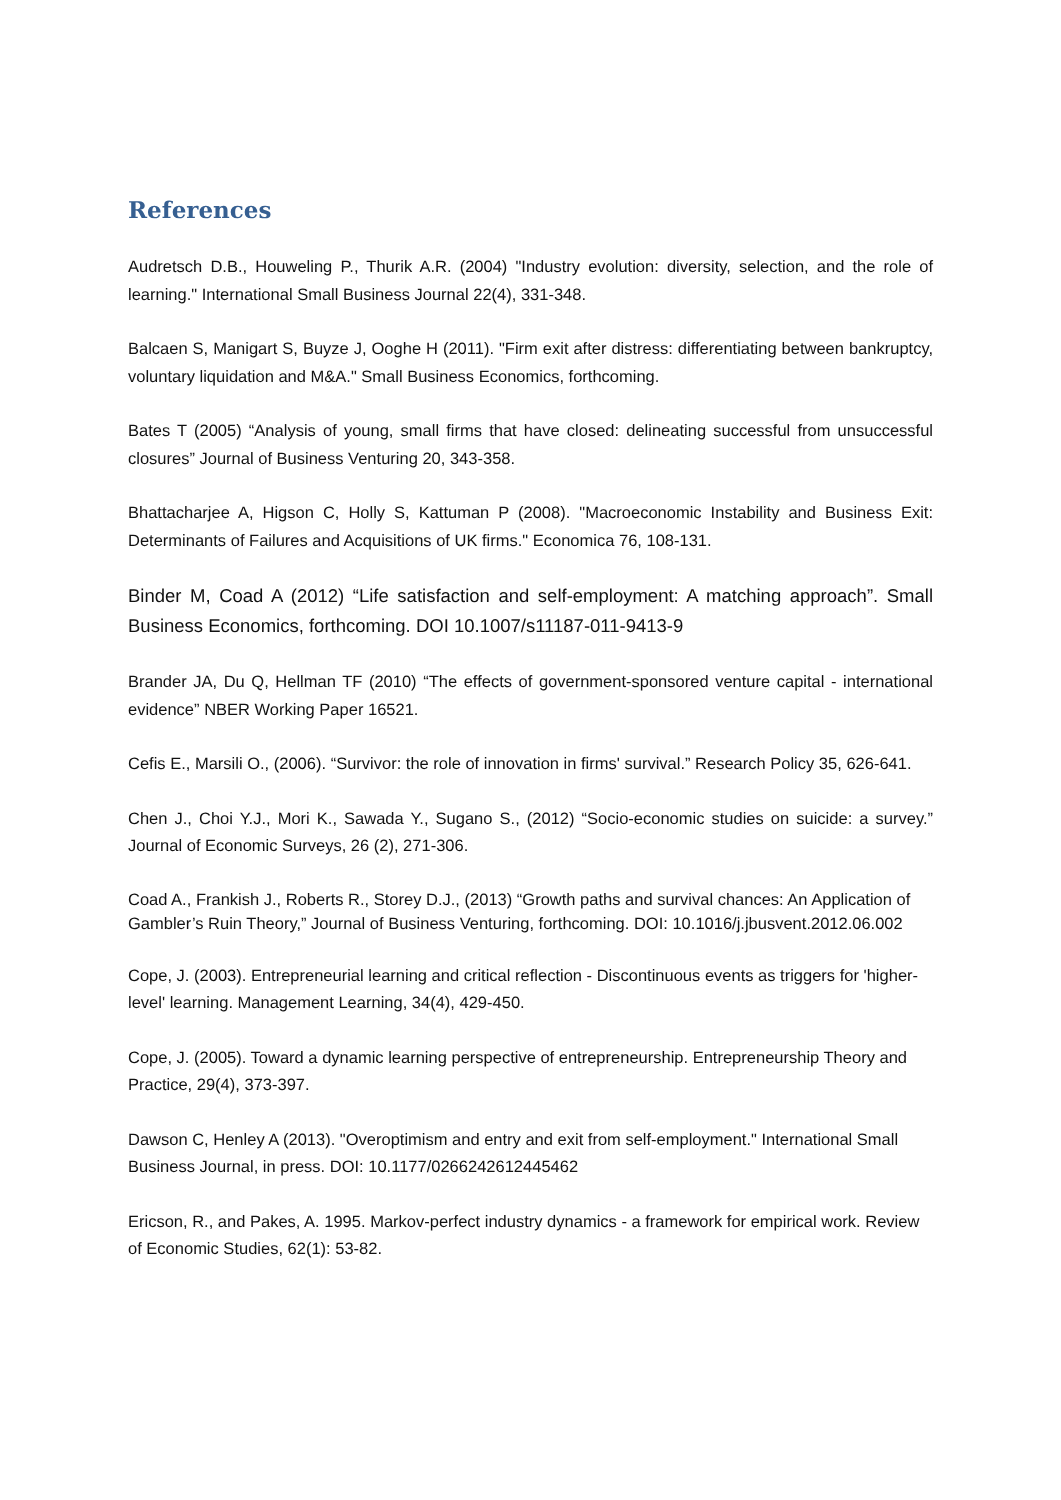References
Audretsch D.B., Houweling P., Thurik A.R. (2004) "Industry evolution: diversity, selection, and the role of learning." International Small Business Journal 22(4), 331-348.
Balcaen S, Manigart S, Buyze J, Ooghe H (2011). "Firm exit after distress: differentiating between bankruptcy, voluntary liquidation and M&A." Small Business Economics, forthcoming.
Bates T (2005) “Analysis of young, small firms that have closed: delineating successful from unsuccessful closures” Journal of Business Venturing 20, 343-358.
Bhattacharjee A, Higson C, Holly S, Kattuman P (2008). "Macroeconomic Instability and Business Exit: Determinants of Failures and Acquisitions of UK firms." Economica 76, 108-131.
Binder M, Coad A (2012) “Life satisfaction and self-employment: A matching approach”. Small Business Economics, forthcoming. DOI 10.1007/s11187-011-9413-9
Brander JA, Du Q, Hellman TF (2010) “The effects of government-sponsored venture capital - international evidence” NBER Working Paper 16521.
Cefis E., Marsili O., (2006). “Survivor: the role of innovation in firms' survival.” Research Policy 35, 626-641.
Chen J., Choi Y.J., Mori K., Sawada Y., Sugano S., (2012) “Socio-economic studies on suicide: a survey.” Journal of Economic Surveys, 26 (2), 271-306.
Coad A., Frankish J., Roberts R., Storey D.J., (2013) “Growth paths and survival chances: An Application of Gambler’s Ruin Theory,” Journal of Business Venturing, forthcoming. DOI: 10.1016/j.jbusvent.2012.06.002
Cope, J. (2003). Entrepreneurial learning and critical reflection - Discontinuous events as triggers for 'higher-level' learning. Management Learning, 34(4), 429-450.
Cope, J. (2005). Toward a dynamic learning perspective of entrepreneurship. Entrepreneurship Theory and Practice, 29(4), 373-397.
Dawson C, Henley A (2013). "Overoptimism and entry and exit from self-employment." International Small Business Journal, in press. DOI: 10.1177/0266242612445462
Ericson, R., and Pakes, A. 1995. Markov-perfect industry dynamics - a framework for empirical work. Review of Economic Studies, 62(1): 53-82.